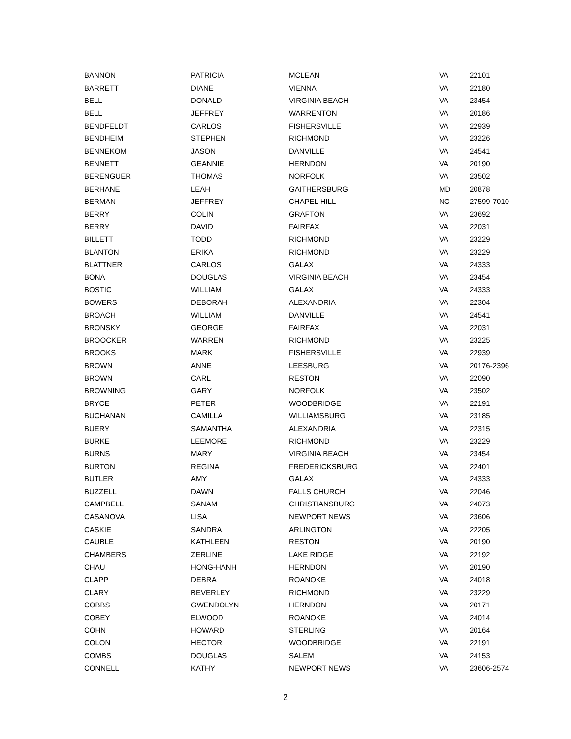| BANNON | PATRICIA | MCLEAN | VA | 22101 |
| BARRETT | DIANE | VIENNA | VA | 22180 |
| BELL | DONALD | VIRGINIA BEACH | VA | 23454 |
| BELL | JEFFREY | WARRENTON | VA | 20186 |
| BENDFELDT | CARLOS | FISHERSVILLE | VA | 22939 |
| BENDHEIM | STEPHEN | RICHMOND | VA | 23226 |
| BENNEKOM | JASON | DANVILLE | VA | 24541 |
| BENNETT | GEANNIE | HERNDON | VA | 20190 |
| BERENGUER | THOMAS | NORFOLK | VA | 23502 |
| BERHANE | LEAH | GAITHERSBURG | MD | 20878 |
| BERMAN | JEFFREY | CHAPEL HILL | NC | 27599-7010 |
| BERRY | COLIN | GRAFTON | VA | 23692 |
| BERRY | DAVID | FAIRFAX | VA | 22031 |
| BILLETT | TODD | RICHMOND | VA | 23229 |
| BLANTON | ERIKA | RICHMOND | VA | 23229 |
| BLATTNER | CARLOS | GALAX | VA | 24333 |
| BONA | DOUGLAS | VIRGINIA BEACH | VA | 23454 |
| BOSTIC | WILLIAM | GALAX | VA | 24333 |
| BOWERS | DEBORAH | ALEXANDRIA | VA | 22304 |
| BROACH | WILLIAM | DANVILLE | VA | 24541 |
| BRONSKY | GEORGE | FAIRFAX | VA | 22031 |
| BROOCKER | WARREN | RICHMOND | VA | 23225 |
| BROOKS | MARK | FISHERSVILLE | VA | 22939 |
| BROWN | ANNE | LEESBURG | VA | 20176-2396 |
| BROWN | CARL | RESTON | VA | 22090 |
| BROWNING | GARY | NORFOLK | VA | 23502 |
| BRYCE | PETER | WOODBRIDGE | VA | 22191 |
| BUCHANAN | CAMILLA | WILLIAMSBURG | VA | 23185 |
| BUERY | SAMANTHA | ALEXANDRIA | VA | 22315 |
| BURKE | LEEMORE | RICHMOND | VA | 23229 |
| BURNS | MARY | VIRGINIA BEACH | VA | 23454 |
| BURTON | REGINA | FREDERICKSBURG | VA | 22401 |
| BUTLER | AMY | GALAX | VA | 24333 |
| BUZZELL | DAWN | FALLS CHURCH | VA | 22046 |
| CAMPBELL | SANAM | CHRISTIANSBURG | VA | 24073 |
| CASANOVA | LISA | NEWPORT NEWS | VA | 23606 |
| CASKIE | SANDRA | ARLINGTON | VA | 22205 |
| CAUBLE | KATHLEEN | RESTON | VA | 20190 |
| CHAMBERS | ZERLINE | LAKE RIDGE | VA | 22192 |
| CHAU | HONG-HANH | HERNDON | VA | 20190 |
| CLAPP | DEBRA | ROANOKE | VA | 24018 |
| CLARY | BEVERLEY | RICHMOND | VA | 23229 |
| COBBS | GWENDOLYN | HERNDON | VA | 20171 |
| COBEY | ELWOOD | ROANOKE | VA | 24014 |
| COHN | HOWARD | STERLING | VA | 20164 |
| COLON | HECTOR | WOODBRIDGE | VA | 22191 |
| COMBS | DOUGLAS | SALEM | VA | 24153 |
| CONNELL | KATHY | NEWPORT NEWS | VA | 23606-2574 |
2